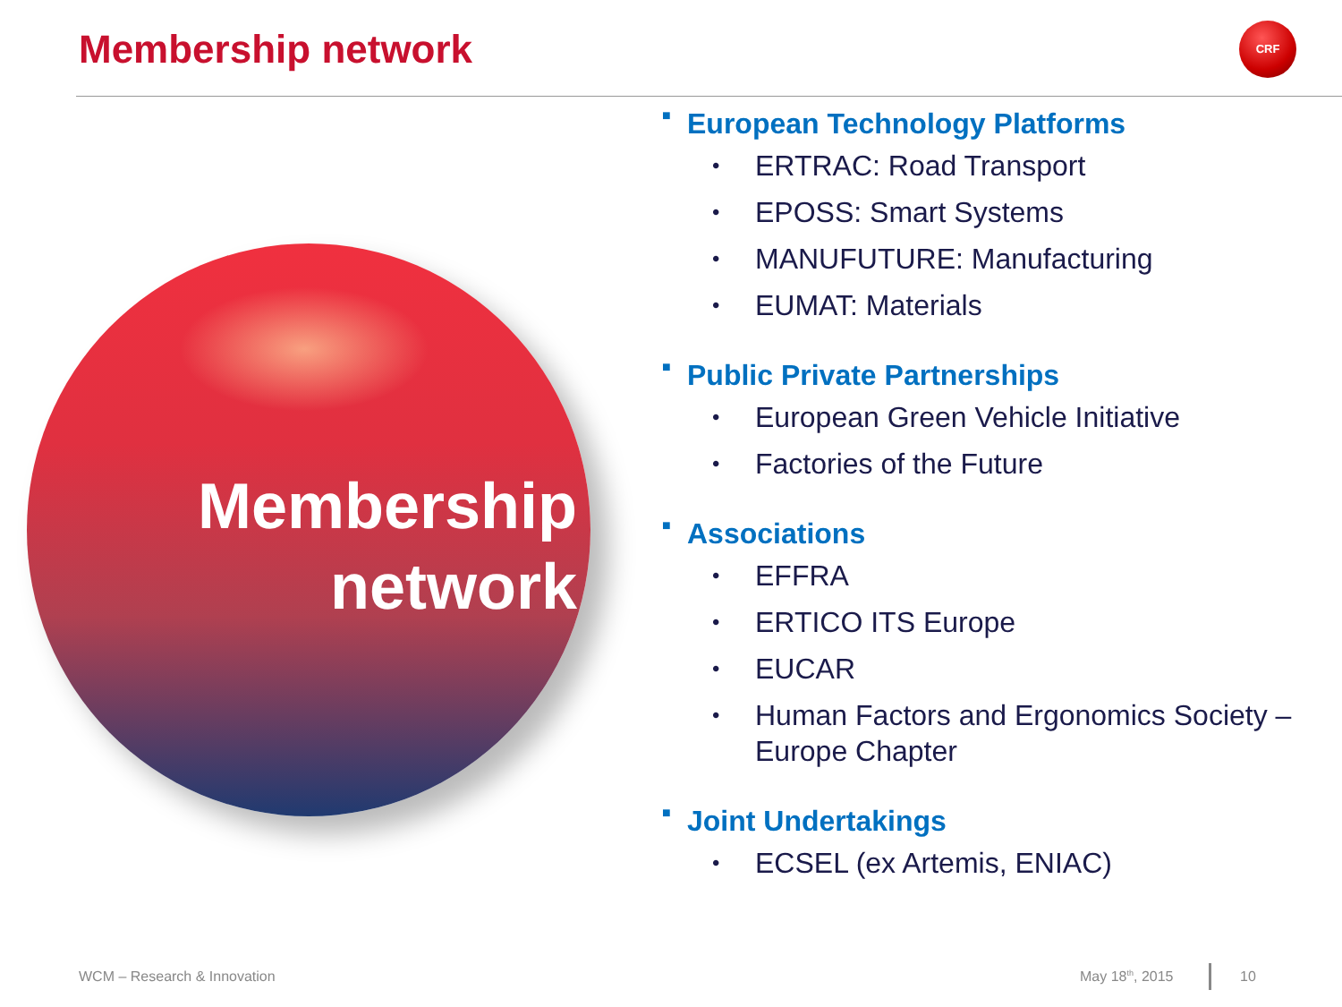Membership network CRF
Membership
network
■ European Technology Platforms
• ERTRAC: Road Transport
• EPOSS: Smart Systems
• MANUFUTURE: Manufacturing
• EUMAT: Materials
■ Public Private Partnerships
• European Green Vehicle Initiative
• Factories of the Future
■ Associations
• EFFRA
• ERTICO ITS Europe
• EUCAR
• Human Factors and Ergonomics Society – Europe Chapter
■ Joint Undertakings
• ECSEL (ex Artemis, ENIAC)
WCM – Research & Innovation May 18<sup>th</sup>, 2015 10